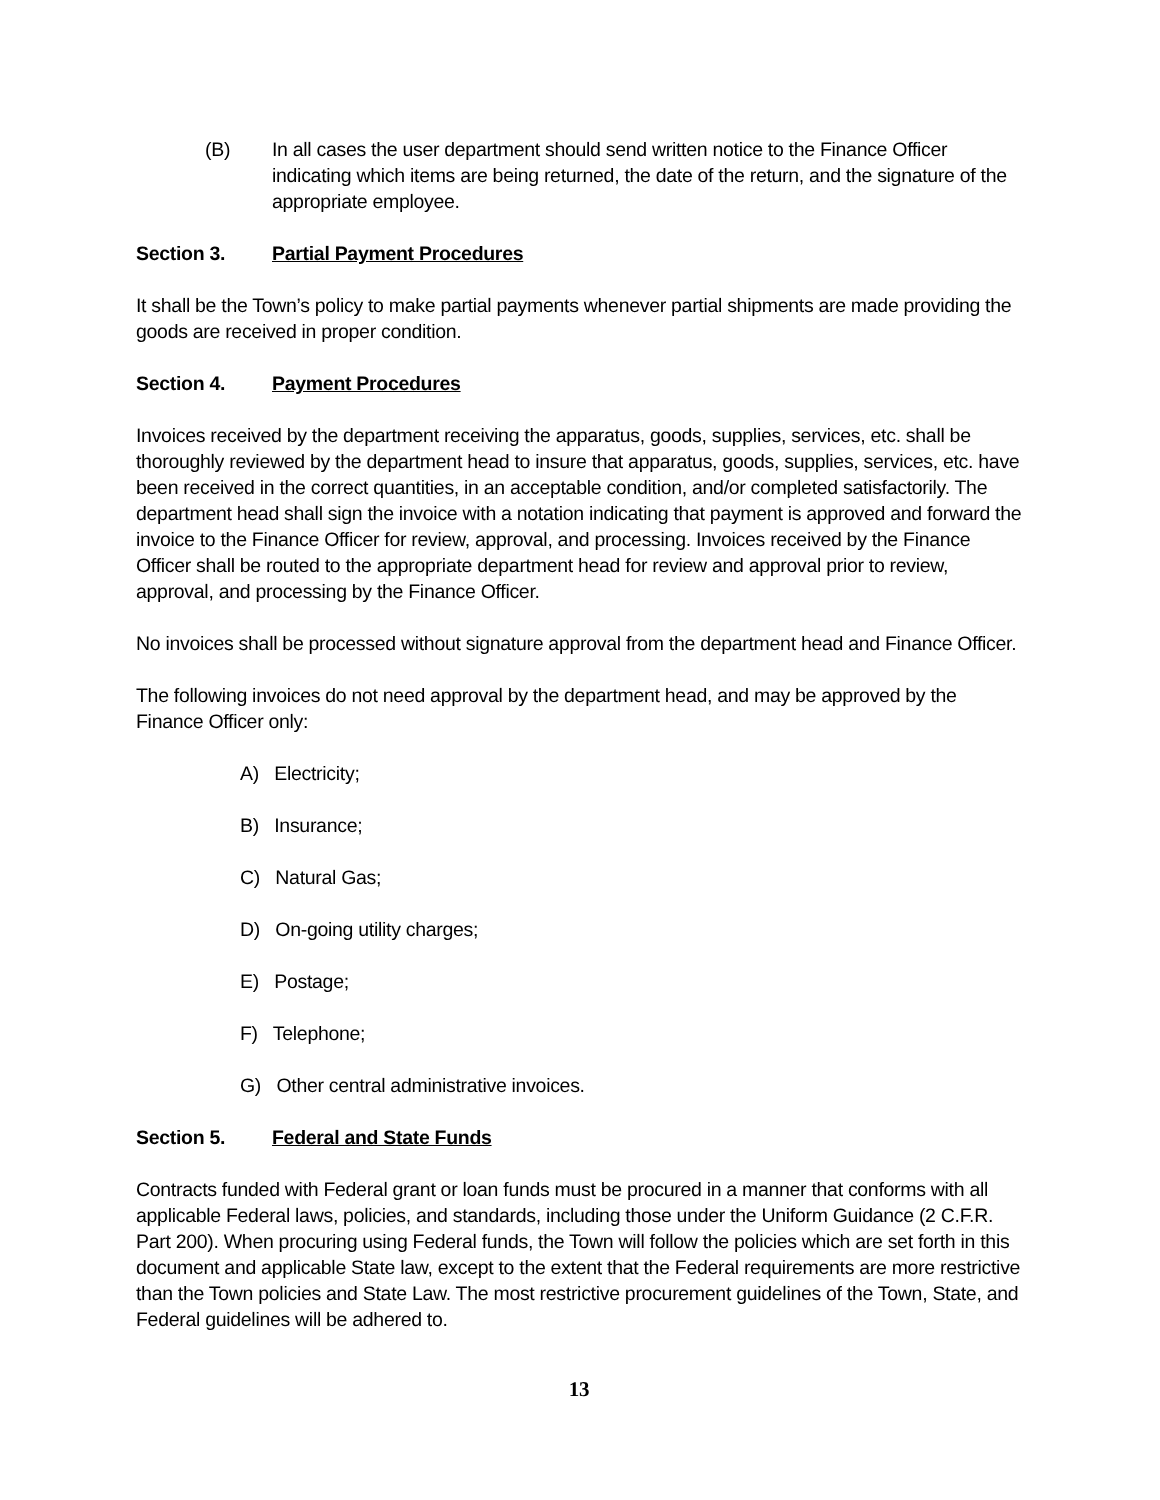(B) In all cases the user department should send written notice to the Finance Officer indicating which items are being returned, the date of the return, and the signature of the appropriate employee.
Section 3. Partial Payment Procedures
It shall be the Town’s policy to make partial payments whenever partial shipments are made providing the goods are received in proper condition.
Section 4. Payment Procedures
Invoices received by the department receiving the apparatus, goods, supplies, services, etc. shall be thoroughly reviewed by the department head to insure that apparatus, goods, supplies, services, etc. have been received in the correct quantities, in an acceptable condition, and/or completed satisfactorily. The department head shall sign the invoice with a notation indicating that payment is approved and forward the invoice to the Finance Officer for review, approval, and processing. Invoices received by the Finance Officer shall be routed to the appropriate department head for review and approval prior to review, approval, and processing by the Finance Officer.
No invoices shall be processed without signature approval from the department head and Finance Officer.
The following invoices do not need approval by the department head, and may be approved by the Finance Officer only:
A) Electricity;
B) Insurance;
C) Natural Gas;
D) On-going utility charges;
E) Postage;
F) Telephone;
G) Other central administrative invoices.
Section 5. Federal and State Funds
Contracts funded with Federal grant or loan funds must be procured in a manner that conforms with all applicable Federal laws, policies, and standards, including those under the Uniform Guidance (2 C.F.R. Part 200). When procuring using Federal funds, the Town will follow the policies which are set forth in this document and applicable State law, except to the extent that the Federal requirements are more restrictive than the Town policies and State Law. The most restrictive procurement guidelines of the Town, State, and Federal guidelines will be adhered to.
13